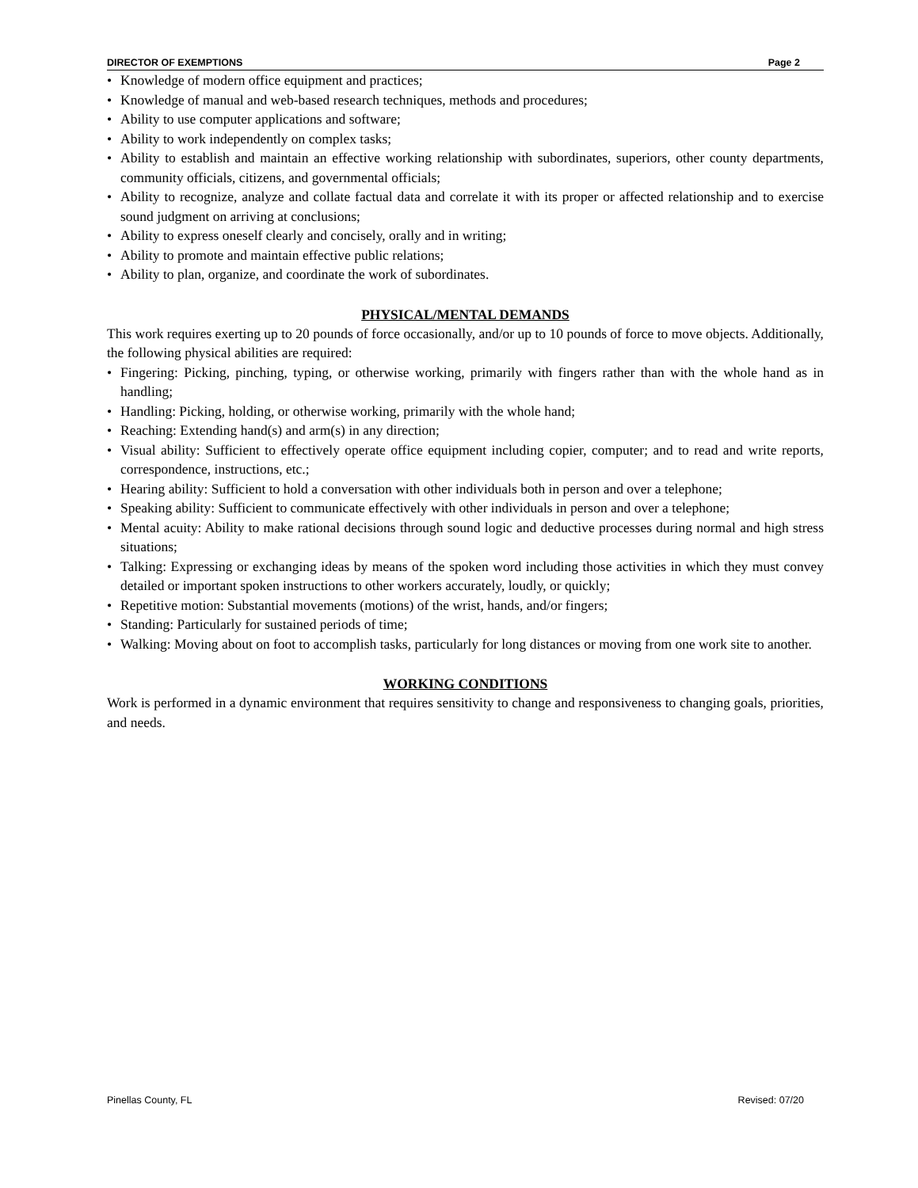DIRECTOR OF EXEMPTIONS Page 2
• Knowledge of modern office equipment and practices;
• Knowledge of manual and web-based research techniques, methods and procedures;
• Ability to use computer applications and software;
• Ability to work independently on complex tasks;
• Ability to establish and maintain an effective working relationship with subordinates, superiors, other county departments, community officials, citizens, and governmental officials;
• Ability to recognize, analyze and collate factual data and correlate it with its proper or affected relationship and to exercise sound judgment on arriving at conclusions;
• Ability to express oneself clearly and concisely, orally and in writing;
• Ability to promote and maintain effective public relations;
• Ability to plan, organize, and coordinate the work of subordinates.
PHYSICAL/MENTAL DEMANDS
This work requires exerting up to 20 pounds of force occasionally, and/or up to 10 pounds of force to move objects. Additionally, the following physical abilities are required:
• Fingering: Picking, pinching, typing, or otherwise working, primarily with fingers rather than with the whole hand as in handling;
• Handling: Picking, holding, or otherwise working, primarily with the whole hand;
• Reaching: Extending hand(s) and arm(s) in any direction;
• Visual ability: Sufficient to effectively operate office equipment including copier, computer; and to read and write reports, correspondence, instructions, etc.;
• Hearing ability: Sufficient to hold a conversation with other individuals both in person and over a telephone;
• Speaking ability: Sufficient to communicate effectively with other individuals in person and over a telephone;
• Mental acuity: Ability to make rational decisions through sound logic and deductive processes during normal and high stress situations;
• Talking: Expressing or exchanging ideas by means of the spoken word including those activities in which they must convey detailed or important spoken instructions to other workers accurately, loudly, or quickly;
• Repetitive motion: Substantial movements (motions) of the wrist, hands, and/or fingers;
• Standing: Particularly for sustained periods of time;
• Walking: Moving about on foot to accomplish tasks, particularly for long distances or moving from one work site to another.
WORKING CONDITIONS
Work is performed in a dynamic environment that requires sensitivity to change and responsiveness to changing goals, priorities, and needs.
Pinellas County, FL Revised: 07/20